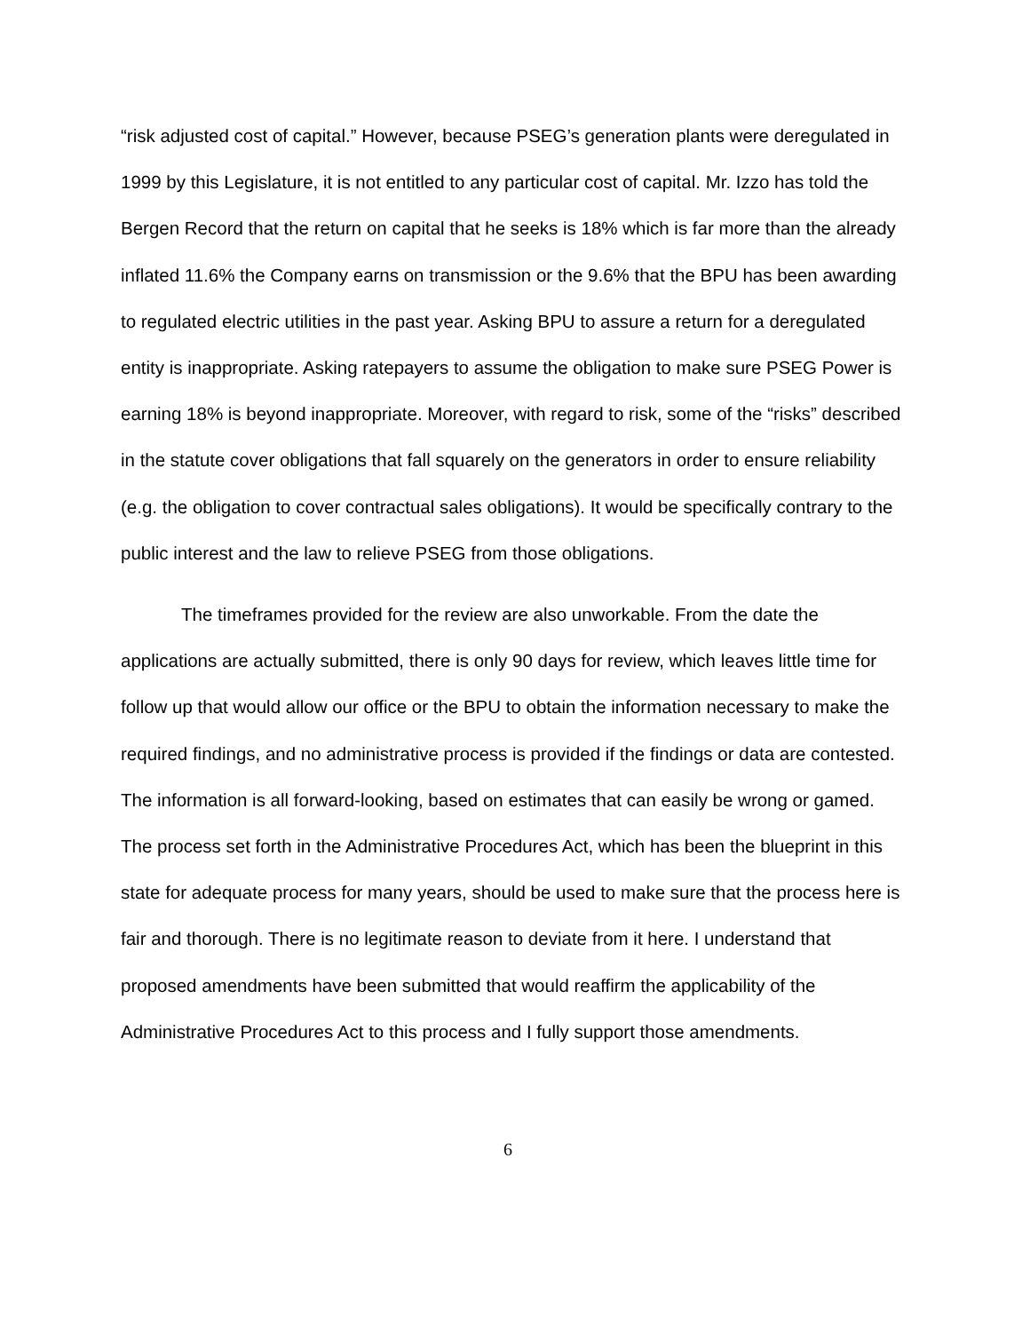“risk adjusted cost of capital.” However, because PSEG’s generation plants were deregulated in 1999 by this Legislature, it is not entitled to any particular cost of capital. Mr. Izzo has told the Bergen Record that the return on capital that he seeks is 18% which is far more than the already inflated 11.6% the Company earns on transmission or the 9.6% that the BPU has been awarding to regulated electric utilities in the past year. Asking BPU to assure a return for a deregulated entity is inappropriate. Asking ratepayers to assume the obligation to make sure PSEG Power is earning 18% is beyond inappropriate. Moreover, with regard to risk, some of the “risks” described in the statute cover obligations that fall squarely on the generators in order to ensure reliability (e.g. the obligation to cover contractual sales obligations). It would be specifically contrary to the public interest and the law to relieve PSEG from those obligations.
The timeframes provided for the review are also unworkable. From the date the applications are actually submitted, there is only 90 days for review, which leaves little time for follow up that would allow our office or the BPU to obtain the information necessary to make the required findings, and no administrative process is provided if the findings or data are contested. The information is all forward-looking, based on estimates that can easily be wrong or gamed. The process set forth in the Administrative Procedures Act, which has been the blueprint in this state for adequate process for many years, should be used to make sure that the process here is fair and thorough. There is no legitimate reason to deviate from it here. I understand that proposed amendments have been submitted that would reaffirm the applicability of the Administrative Procedures Act to this process and I fully support those amendments.
6